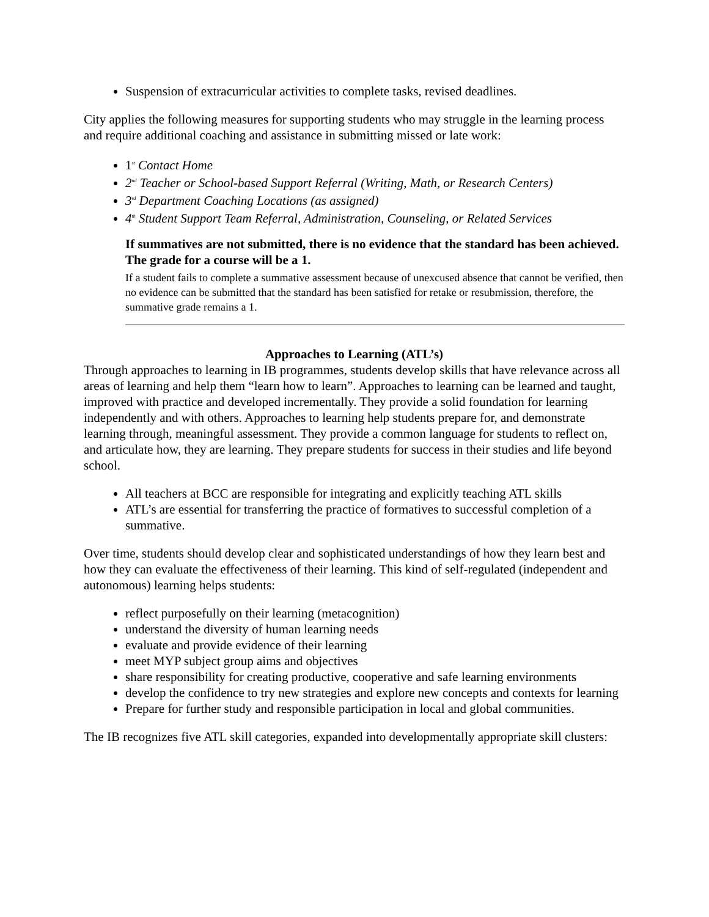Suspension of extracurricular activities to complete tasks, revised deadlines.
City applies the following measures for supporting students who may struggle in the learning process and require additional coaching and assistance in submitting missed or late work:
1<sup>st</sup> Contact Home
2<sup>nd</sup> Teacher or School-based Support Referral (Writing, Math, or Research Centers)
3<sup>rd</sup> Department Coaching Locations (as assigned)
4<sup>th</sup> Student Support Team Referral, Administration, Counseling, or Related Services
If summatives are not submitted, there is no evidence that the standard has been achieved. The grade for a course will be a 1.
If a student fails to complete a summative assessment because of unexcused absence that cannot be verified, then no evidence can be submitted that the standard has been satisfied for retake or resubmission, therefore, the summative grade remains a 1.
Approaches to Learning (ATL’s)
Through approaches to learning in IB programmes, students develop skills that have relevance across all areas of learning and help them “learn how to learn”. Approaches to learning can be learned and taught, improved with practice and developed incrementally. They provide a solid foundation for learning independently and with others. Approaches to learning help students prepare for, and demonstrate learning through, meaningful assessment. They provide a common language for students to reflect on, and articulate how, they are learning. They prepare students for success in their studies and life beyond school.
All teachers at BCC are responsible for integrating and explicitly teaching ATL skills
ATL’s are essential for transferring the practice of formatives to successful completion of a summative.
Over time, students should develop clear and sophisticated understandings of how they learn best and how they can evaluate the effectiveness of their learning. This kind of self-regulated (independent and autonomous) learning helps students:
reflect purposefully on their learning (metacognition)
understand the diversity of human learning needs
evaluate and provide evidence of their learning
meet MYP subject group aims and objectives
share responsibility for creating productive, cooperative and safe learning environments
develop the confidence to try new strategies and explore new concepts and contexts for learning
Prepare for further study and responsible participation in local and global communities.
The IB recognizes five ATL skill categories, expanded into developmentally appropriate skill clusters: